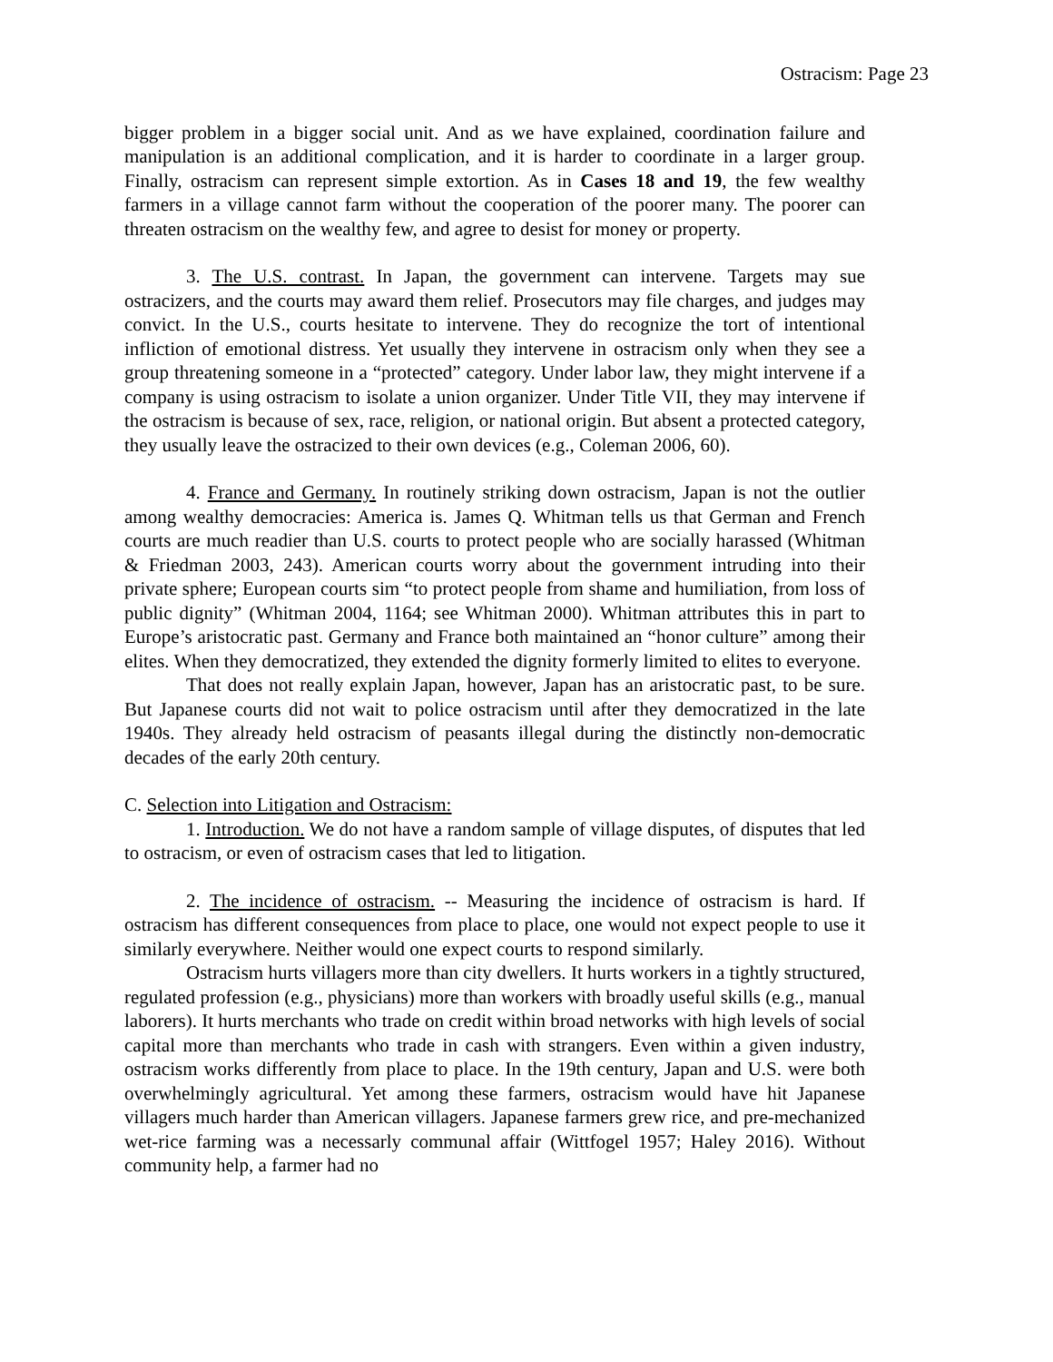Ostracism: Page 23
bigger problem in a bigger social unit. And as we have explained, coordination failure and manipulation is an additional complication, and it is harder to coordinate in a larger group. Finally, ostracism can represent simple extortion. As in Cases 18 and 19, the few wealthy farmers in a village cannot farm without the cooperation of the poorer many. The poorer can threaten ostracism on the wealthy few, and agree to desist for money or property.
3. The U.S. contrast. In Japan, the government can intervene. Targets may sue ostracizers, and the courts may award them relief. Prosecutors may file charges, and judges may convict. In the U.S., courts hesitate to intervene. They do recognize the tort of intentional infliction of emotional distress. Yet usually they intervene in ostracism only when they see a group threatening someone in a “protected” category. Under labor law, they might intervene if a company is using ostracism to isolate a union organizer. Under Title VII, they may intervene if the ostracism is because of sex, race, religion, or national origin. But absent a protected category, they usually leave the ostracized to their own devices (e.g., Coleman 2006, 60).
4. France and Germany. In routinely striking down ostracism, Japan is not the outlier among wealthy democracies: America is. James Q. Whitman tells us that German and French courts are much readier than U.S. courts to protect people who are socially harassed (Whitman & Friedman 2003, 243). American courts worry about the government intruding into their private sphere; European courts sim “to protect people from shame and humiliation, from loss of public dignity” (Whitman 2004, 1164; see Whitman 2000). Whitman attributes this in part to Europe’s aristocratic past. Germany and France both maintained an “honor culture” among their elites. When they democratized, they extended the dignity formerly limited to elites to everyone.
That does not really explain Japan, however, Japan has an aristocratic past, to be sure. But Japanese courts did not wait to police ostracism until after they democratized in the late 1940s. They already held ostracism of peasants illegal during the distinctly non-democratic decades of the early 20th century.
C. Selection into Litigation and Ostracism:
1. Introduction. We do not have a random sample of village disputes, of disputes that led to ostracism, or even of ostracism cases that led to litigation.
2. The incidence of ostracism. -- Measuring the incidence of ostracism is hard. If ostracism has different consequences from place to place, one would not expect people to use it similarly everywhere. Neither would one expect courts to respond similarly.
Ostracism hurts villagers more than city dwellers. It hurts workers in a tightly structured, regulated profession (e.g., physicians) more than workers with broadly useful skills (e.g., manual laborers). It hurts merchants who trade on credit within broad networks with high levels of social capital more than merchants who trade in cash with strangers. Even within a given industry, ostracism works differently from place to place. In the 19th century, Japan and U.S. were both overwhelmingly agricultural. Yet among these farmers, ostracism would have hit Japanese villagers much harder than American villagers. Japanese farmers grew rice, and pre-mechanized wet-rice farming was a necessarly communal affair (Wittfogel 1957; Haley 2016). Without community help, a farmer had no